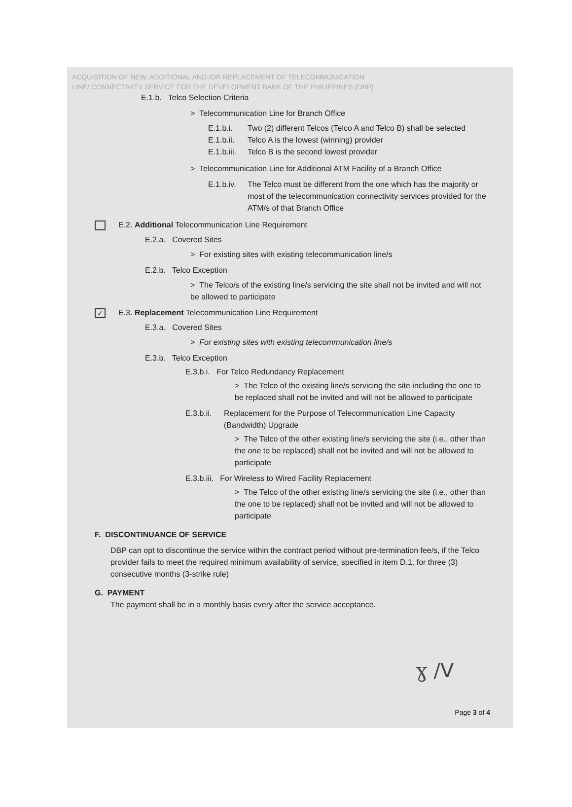ACQUISITION OF NEW, ADDITIONAL AND /OR REPLACEMENT OF TELECOMMUNICATION
LINE/ CONNECTIVITY SERVICE FOR THE DEVELOPMENT BANK OF THE PHILIPPINES (DBP)
E.1.b. Telco Selection Criteria
> Telecommunication Line for Branch Office
E.1.b.i. Two (2) different Telcos (Telco A and Telco B) shall be selected
E.1.b.ii. Telco A is the lowest (winning) provider
E.1.b.iii. Telco B is the second lowest provider
> Telecommunication Line for Additional ATM Facility of a Branch Office
E.1.b.iv. The Telco must be different from the one which has the majority or most of the telecommunication connectivity services provided for the ATM/s of that Branch Office
E.2. Additional Telecommunication Line Requirement
E.2.a. Covered Sites
> For existing sites with existing telecommunication line/s
E.2.b. Telco Exception
> The Telco/s of the existing line/s servicing the site shall not be invited and will not be allowed to participate
✓ E.3. Replacement Telecommunication Line Requirement
E.3.a. Covered Sites
> For existing sites with existing telecommunication line/s
E.3.b. Telco Exception
E.3.b.i. For Telco Redundancy Replacement
> The Telco of the existing line/s servicing the site including the one to be replaced shall not be invited and will not be allowed to participate
E.3.b.ii. Replacement for the Purpose of Telecommunication Line Capacity (Bandwidth) Upgrade
> The Telco of the other existing line/s servicing the site (i.e., other than the one to be replaced) shall not be invited and will not be allowed to participate
E.3.b.iii. For Wireless to Wired Facility Replacement
> The Telco of the other existing line/s servicing the site (i.e., other than the one to be replaced) shall not be invited and will not be allowed to participate
F. DISCONTINUANCE OF SERVICE
DBP can opt to discontinue the service within the contract period without pre-termination fee/s, if the Telco provider fails to meet the required minimum availability of service, specified in item D.1, for three (3) consecutive months (3-strike rule)
G. PAYMENT
The payment shall be in a monthly basis every after the service acceptance.
ɣ /ᐯ
Page 3 of 4